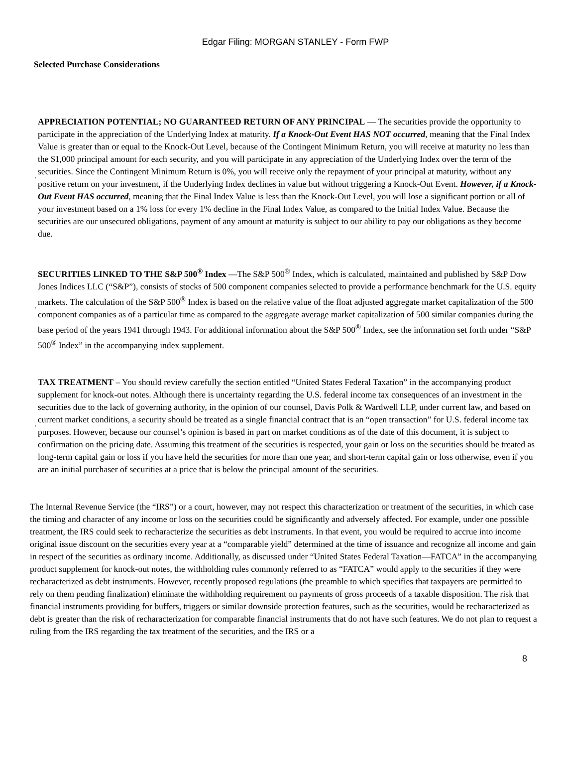Edgar Filing: MORGAN STANLEY - Form FWP
Selected Purchase Considerations
·
APPRECIATION POTENTIAL; NO GUARANTEED RETURN OF ANY PRINCIPAL — The securities provide the opportunity to participate in the appreciation of the Underlying Index at maturity. If a Knock-Out Event HAS NOT occurred, meaning that the Final Index Value is greater than or equal to the Knock-Out Level, because of the Contingent Minimum Return, you will receive at maturity no less than the $1,000 principal amount for each security, and you will participate in any appreciation of the Underlying Index over the term of the securities. Since the Contingent Minimum Return is 0%, you will receive only the repayment of your principal at maturity, without any positive return on your investment, if the Underlying Index declines in value but without triggering a Knock-Out Event. However, if a Knock-Out Event HAS occurred, meaning that the Final Index Value is less than the Knock-Out Level, you will lose a significant portion or all of your investment based on a 1% loss for every 1% decline in the Final Index Value, as compared to the Initial Index Value. Because the securities are our unsecured obligations, payment of any amount at maturity is subject to our ability to pay our obligations as they become due.
·
SECURITIES LINKED TO THE S&P 500<sup>®</sup> Index —The S&P 500<sup>®</sup> Index, which is calculated, maintained and published by S&P Dow Jones Indices LLC (“S&P”), consists of stocks of 500 component companies selected to provide a performance benchmark for the U.S. equity markets. The calculation of the S&P 500<sup>®</sup> Index is based on the relative value of the float adjusted aggregate market capitalization of the 500 component companies as of a particular time as compared to the aggregate average market capitalization of 500 similar companies during the base period of the years 1941 through 1943. For additional information about the S&P 500<sup>®</sup> Index, see the information set forth under “S&P 500<sup>®</sup> Index” in the accompanying index supplement.
·
TAX TREATMENT – You should review carefully the section entitled “United States Federal Taxation” in the accompanying product supplement for knock-out notes. Although there is uncertainty regarding the U.S. federal income tax consequences of an investment in the securities due to the lack of governing authority, in the opinion of our counsel, Davis Polk & Wardwell LLP, under current law, and based on current market conditions, a security should be treated as a single financial contract that is an “open transaction” for U.S. federal income tax purposes. However, because our counsel’s opinion is based in part on market conditions as of the date of this document, it is subject to confirmation on the pricing date. Assuming this treatment of the securities is respected, your gain or loss on the securities should be treated as long-term capital gain or loss if you have held the securities for more than one year, and short-term capital gain or loss otherwise, even if you are an initial purchaser of securities at a price that is below the principal amount of the securities.
The Internal Revenue Service (the “IRS”) or a court, however, may not respect this characterization or treatment of the securities, in which case the timing and character of any income or loss on the securities could be significantly and adversely affected. For example, under one possible treatment, the IRS could seek to recharacterize the securities as debt instruments. In that event, you would be required to accrue into income original issue discount on the securities every year at a “comparable yield” determined at the time of issuance and recognize all income and gain in respect of the securities as ordinary income. Additionally, as discussed under “United States Federal Taxation—FATCA” in the accompanying product supplement for knock-out notes, the withholding rules commonly referred to as “FATCA” would apply to the securities if they were recharacterized as debt instruments. However, recently proposed regulations (the preamble to which specifies that taxpayers are permitted to rely on them pending finalization) eliminate the withholding requirement on payments of gross proceeds of a taxable disposition. The risk that financial instruments providing for buffers, triggers or similar downside protection features, such as the securities, would be recharacterized as debt is greater than the risk of recharacterization for comparable financial instruments that do not have such features. We do not plan to request a ruling from the IRS regarding the tax treatment of the securities, and the IRS or a
8